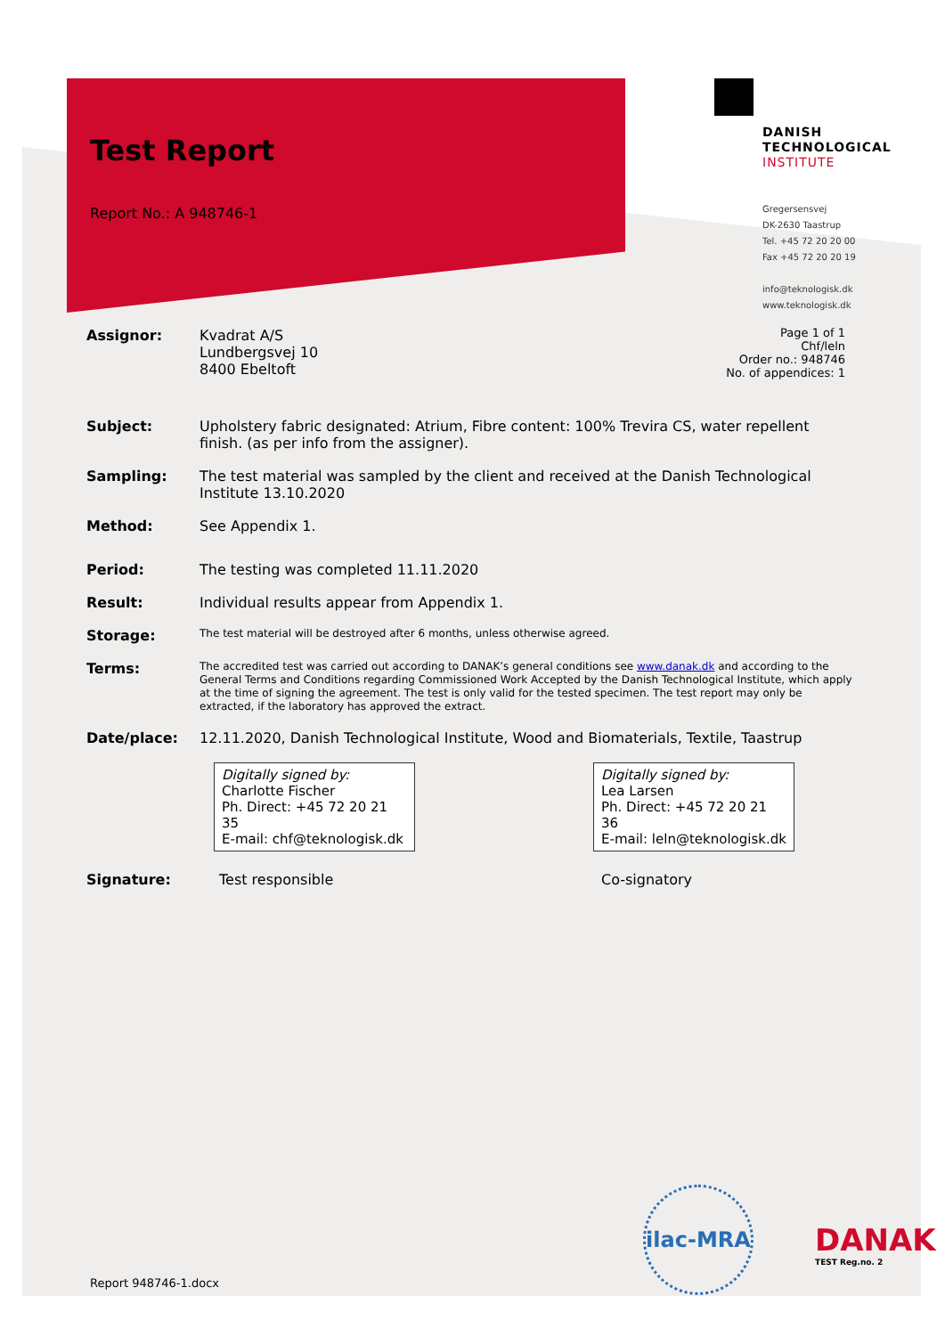Test Report
Report No.: A 948746-1
DANISH
TECHNOLOGICAL
INSTITUTE
Gregersensvej
DK-2630 Taastrup
Tel. +45 72 20 20 00
Fax +45 72 20 20 19
info@teknologisk.dk
www.teknologisk.dk
Page 1 of 1
Chf/leln
Order no.: 948746
No. of appendices: 1
Assignor: Kvadrat A/S
Lundbergsvej 10
8400 Ebeltoft
Subject: Upholstery fabric designated: Atrium, Fibre content: 100% Trevira CS, water repellent finish. (as per info from the assigner).
Sampling: The test material was sampled by the client and received at the Danish Technological Institute 13.10.2020
Method: See Appendix 1.
Period: The testing was completed 11.11.2020
Result: Individual results appear from Appendix 1.
Storage: The test material will be destroyed after 6 months, unless otherwise agreed.
Terms: The accredited test was carried out according to DANAK’s general conditions see www.danak.dk and according to the General Terms and Conditions regarding Commissioned Work Accepted by the Danish Technological Institute, which apply at the time of signing the agreement. The test is only valid for the tested specimen. The test report may only be extracted, if the laboratory has approved the extract.
Date/place: 12.11.2020, Danish Technological Institute, Wood and Biomaterials, Textile, Taastrup
Digitally signed by:
Charlotte Fischer
Ph. Direct: +45 72 20 21 35
E-mail: chf@teknologisk.dk
Digitally signed by:
Lea Larsen
Ph. Direct: +45 72 20 21 36
E-mail: leln@teknologisk.dk
Signature: Test responsible Co-signatory
ilac-MRA
DANAK
TEST Reg.no. 2
Report 948746-1.docx